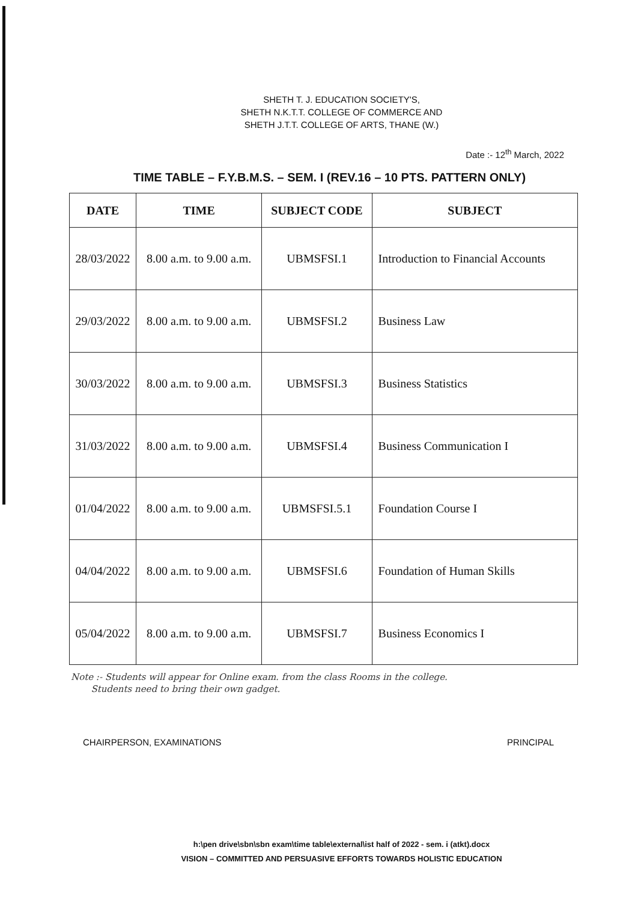SHETH T. J. EDUCATION SOCIETY'S,
SHETH N.K.T.T. COLLEGE OF COMMERCE AND
SHETH J.T.T. COLLEGE OF ARTS, THANE (W.)
Date :- 12<sup>th</sup> March, 2022
TIME TABLE – F.Y.B.M.S. – SEM. I (REV.16 – 10 PTS. PATTERN ONLY)
| DATE | TIME | SUBJECT CODE | SUBJECT |
| --- | --- | --- | --- |
| 28/03/2022 | 8.00 a.m. to 9.00 a.m. | UBMSFSI.1 | Introduction to Financial Accounts |
| 29/03/2022 | 8.00 a.m. to 9.00 a.m. | UBMSFSI.2 | Business Law |
| 30/03/2022 | 8.00 a.m. to 9.00 a.m. | UBMSFSI.3 | Business Statistics |
| 31/03/2022 | 8.00 a.m. to 9.00 a.m. | UBMSFSI.4 | Business Communication I |
| 01/04/2022 | 8.00 a.m. to 9.00 a.m. | UBMSFSI.5.1 | Foundation Course I |
| 04/04/2022 | 8.00 a.m. to 9.00 a.m. | UBMSFSI.6 | Foundation of Human Skills |
| 05/04/2022 | 8.00 a.m. to 9.00 a.m. | UBMSFSI.7 | Business Economics I |
Note :- Students will appear for Online exam. from the class Rooms in the college.
Students need to bring their own gadget.
CHAIRPERSON, EXAMINATIONS PRINCIPAL
h:\pen drive\sbn\sbn exam\time table\external\ist half of 2022 - sem. i (atkt).docx
VISION – COMMITTED AND PERSUASIVE EFFORTS TOWARDS HOLISTIC EDUCATION